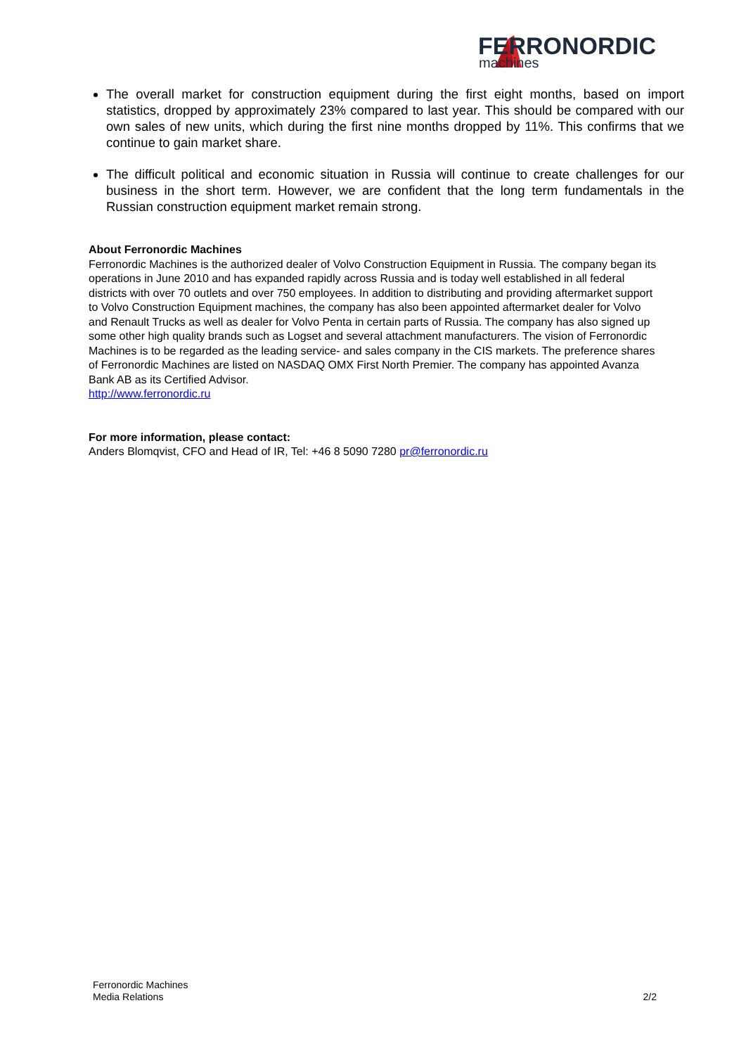FERRONORDIC
machines
The overall market for construction equipment during the first eight months, based on import statistics, dropped by approximately 23% compared to last year. This should be compared with our own sales of new units, which during the first nine months dropped by 11%. This confirms that we continue to gain market share.
The difficult political and economic situation in Russia will continue to create challenges for our business in the short term. However, we are confident that the long term fundamentals in the Russian construction equipment market remain strong.
About Ferronordic Machines
Ferronordic Machines is the authorized dealer of Volvo Construction Equipment in Russia. The company began its operations in June 2010 and has expanded rapidly across Russia and is today well established in all federal districts with over 70 outlets and over 750 employees. In addition to distributing and providing aftermarket support to Volvo Construction Equipment machines, the company has also been appointed aftermarket dealer for Volvo and Renault Trucks as well as dealer for Volvo Penta in certain parts of Russia. The company has also signed up some other high quality brands such as Logset and several attachment manufacturers. The vision of Ferronordic Machines is to be regarded as the leading service- and sales company in the CIS markets. The preference shares of Ferronordic Machines are listed on NASDAQ OMX First North Premier. The company has appointed Avanza Bank AB as its Certified Advisor.
http://www.ferronordic.ru
For more information, please contact:
Anders Blomqvist, CFO and Head of IR, Tel: +46 8 5090 7280 pr@ferronordic.ru
Ferronordic Machines
Media Relations
2/2